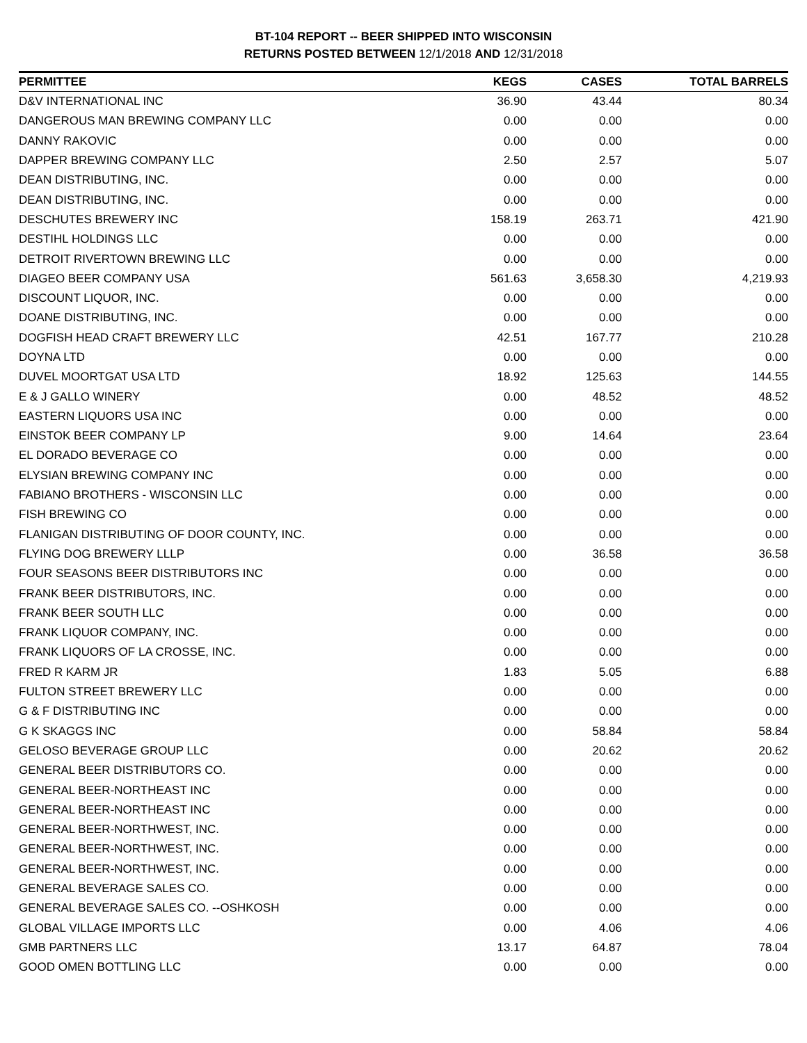BT-104 REPORT -- BEER SHIPPED INTO WISCONSIN
RETURNS POSTED BETWEEN 12/1/2018 AND 12/31/2018
| PERMITTEE | KEGS | CASES | TOTAL BARRELS |
| --- | --- | --- | --- |
| D&V INTERNATIONAL INC | 36.90 | 43.44 | 80.34 |
| DANGEROUS MAN BREWING COMPANY LLC | 0.00 | 0.00 | 0.00 |
| DANNY RAKOVIC | 0.00 | 0.00 | 0.00 |
| DAPPER BREWING COMPANY LLC | 2.50 | 2.57 | 5.07 |
| DEAN DISTRIBUTING, INC. | 0.00 | 0.00 | 0.00 |
| DEAN DISTRIBUTING, INC. | 0.00 | 0.00 | 0.00 |
| DESCHUTES BREWERY INC | 158.19 | 263.71 | 421.90 |
| DESTIHL HOLDINGS LLC | 0.00 | 0.00 | 0.00 |
| DETROIT RIVERTOWN BREWING LLC | 0.00 | 0.00 | 0.00 |
| DIAGEO BEER COMPANY USA | 561.63 | 3,658.30 | 4,219.93 |
| DISCOUNT LIQUOR, INC. | 0.00 | 0.00 | 0.00 |
| DOANE DISTRIBUTING, INC. | 0.00 | 0.00 | 0.00 |
| DOGFISH HEAD CRAFT BREWERY LLC | 42.51 | 167.77 | 210.28 |
| DOYNA LTD | 0.00 | 0.00 | 0.00 |
| DUVEL MOORTGAT USA LTD | 18.92 | 125.63 | 144.55 |
| E & J GALLO WINERY | 0.00 | 48.52 | 48.52 |
| EASTERN LIQUORS USA INC | 0.00 | 0.00 | 0.00 |
| EINSTOK BEER COMPANY LP | 9.00 | 14.64 | 23.64 |
| EL DORADO BEVERAGE CO | 0.00 | 0.00 | 0.00 |
| ELYSIAN BREWING COMPANY INC | 0.00 | 0.00 | 0.00 |
| FABIANO BROTHERS - WISCONSIN LLC | 0.00 | 0.00 | 0.00 |
| FISH BREWING CO | 0.00 | 0.00 | 0.00 |
| FLANIGAN DISTRIBUTING OF DOOR COUNTY, INC. | 0.00 | 0.00 | 0.00 |
| FLYING DOG BREWERY LLLP | 0.00 | 36.58 | 36.58 |
| FOUR SEASONS BEER DISTRIBUTORS INC | 0.00 | 0.00 | 0.00 |
| FRANK BEER DISTRIBUTORS, INC. | 0.00 | 0.00 | 0.00 |
| FRANK BEER SOUTH LLC | 0.00 | 0.00 | 0.00 |
| FRANK LIQUOR COMPANY, INC. | 0.00 | 0.00 | 0.00 |
| FRANK LIQUORS OF LA CROSSE, INC. | 0.00 | 0.00 | 0.00 |
| FRED R KARM JR | 1.83 | 5.05 | 6.88 |
| FULTON STREET BREWERY LLC | 0.00 | 0.00 | 0.00 |
| G & F DISTRIBUTING INC | 0.00 | 0.00 | 0.00 |
| G K SKAGGS INC | 0.00 | 58.84 | 58.84 |
| GELOSO BEVERAGE GROUP LLC | 0.00 | 20.62 | 20.62 |
| GENERAL BEER DISTRIBUTORS CO. | 0.00 | 0.00 | 0.00 |
| GENERAL BEER-NORTHEAST INC | 0.00 | 0.00 | 0.00 |
| GENERAL BEER-NORTHEAST INC | 0.00 | 0.00 | 0.00 |
| GENERAL BEER-NORTHWEST, INC. | 0.00 | 0.00 | 0.00 |
| GENERAL BEER-NORTHWEST, INC. | 0.00 | 0.00 | 0.00 |
| GENERAL BEER-NORTHWEST, INC. | 0.00 | 0.00 | 0.00 |
| GENERAL BEVERAGE SALES CO. | 0.00 | 0.00 | 0.00 |
| GENERAL BEVERAGE SALES CO. --OSHKOSH | 0.00 | 0.00 | 0.00 |
| GLOBAL VILLAGE IMPORTS LLC | 0.00 | 4.06 | 4.06 |
| GMB PARTNERS LLC | 13.17 | 64.87 | 78.04 |
| GOOD OMEN BOTTLING LLC | 0.00 | 0.00 | 0.00 |